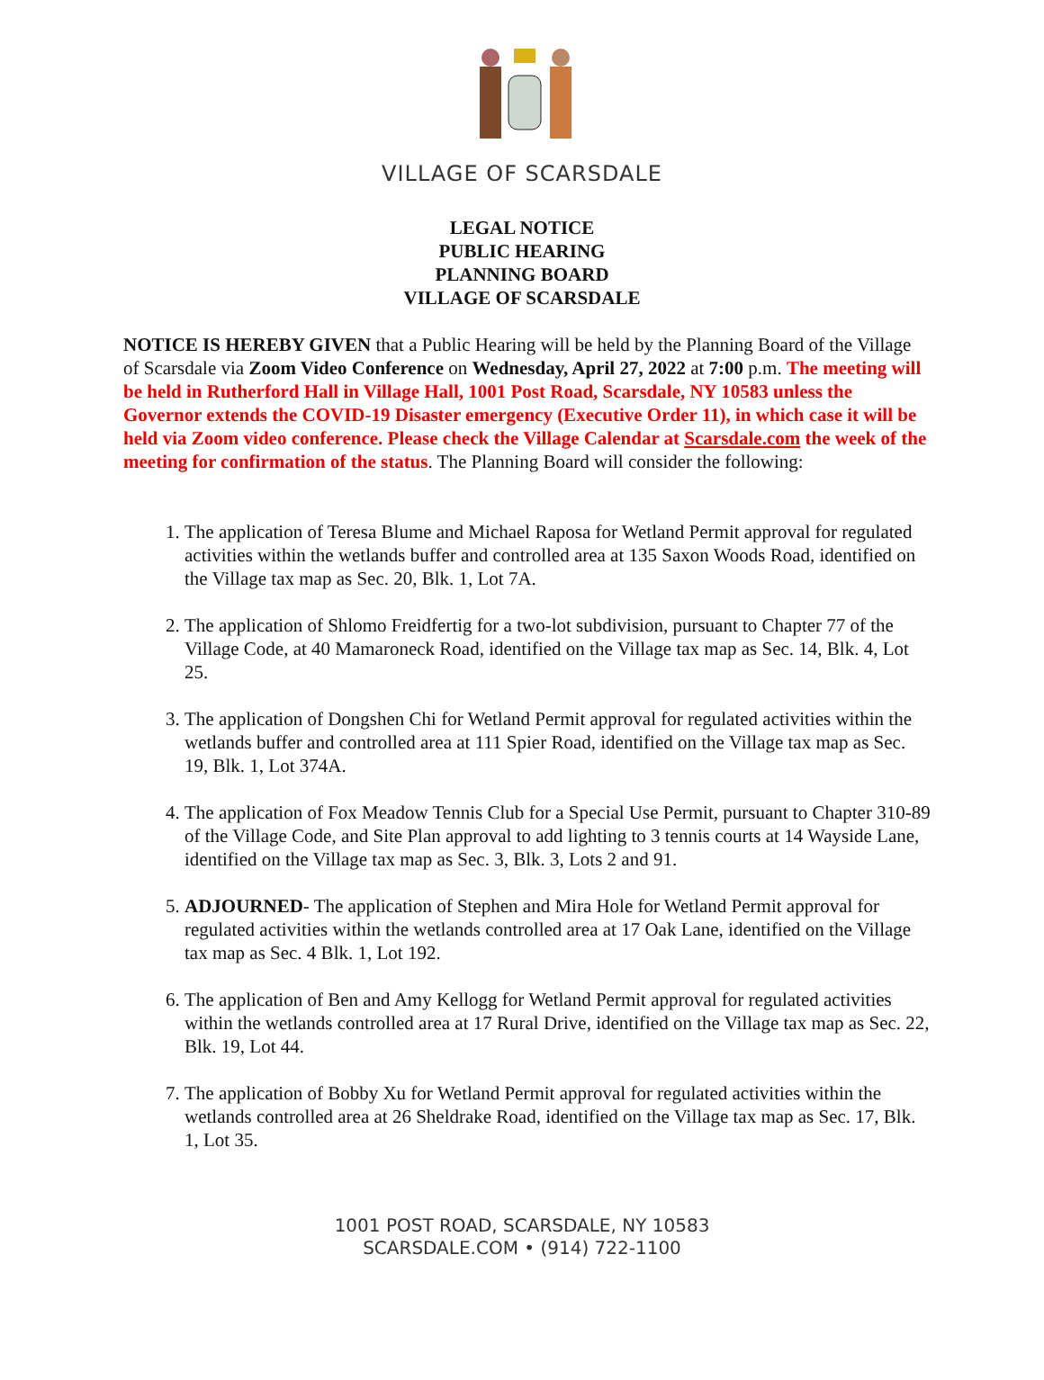VILLAGE OF SCARSDALE
LEGAL NOTICE
PUBLIC HEARING
PLANNING BOARD
VILLAGE OF SCARSDALE
NOTICE IS HEREBY GIVEN that a Public Hearing will be held by the Planning Board of the Village of Scarsdale via Zoom Video Conference on Wednesday, April 27, 2022 at 7:00 p.m. The meeting will be held in Rutherford Hall in Village Hall, 1001 Post Road, Scarsdale, NY 10583 unless the Governor extends the COVID-19 Disaster emergency (Executive Order 11), in which case it will be held via Zoom video conference. Please check the Village Calendar at Scarsdale.com the week of the meeting for confirmation of the status. The Planning Board will consider the following:
1. The application of Teresa Blume and Michael Raposa for Wetland Permit approval for regulated activities within the wetlands buffer and controlled area at 135 Saxon Woods Road, identified on the Village tax map as Sec. 20, Blk. 1, Lot 7A.
2. The application of Shlomo Freidfertig for a two-lot subdivision, pursuant to Chapter 77 of the Village Code, at 40 Mamaroneck Road, identified on the Village tax map as Sec. 14, Blk. 4, Lot 25.
3. The application of Dongshen Chi for Wetland Permit approval for regulated activities within the wetlands buffer and controlled area at 111 Spier Road, identified on the Village tax map as Sec. 19, Blk. 1, Lot 374A.
4. The application of Fox Meadow Tennis Club for a Special Use Permit, pursuant to Chapter 310-89 of the Village Code, and Site Plan approval to add lighting to 3 tennis courts at 14 Wayside Lane, identified on the Village tax map as Sec. 3, Blk. 3, Lots 2 and 91.
5. ADJOURNED- The application of Stephen and Mira Hole for Wetland Permit approval for regulated activities within the wetlands controlled area at 17 Oak Lane, identified on the Village tax map as Sec. 4 Blk. 1, Lot 192.
6. The application of Ben and Amy Kellogg for Wetland Permit approval for regulated activities within the wetlands controlled area at 17 Rural Drive, identified on the Village tax map as Sec. 22, Blk. 19, Lot 44.
7. The application of Bobby Xu for Wetland Permit approval for regulated activities within the wetlands controlled area at 26 Sheldrake Road, identified on the Village tax map as Sec. 17, Blk. 1, Lot 35.
1001 POST ROAD, SCARSDALE, NY 10583
SCARSDALE.COM • (914) 722-1100